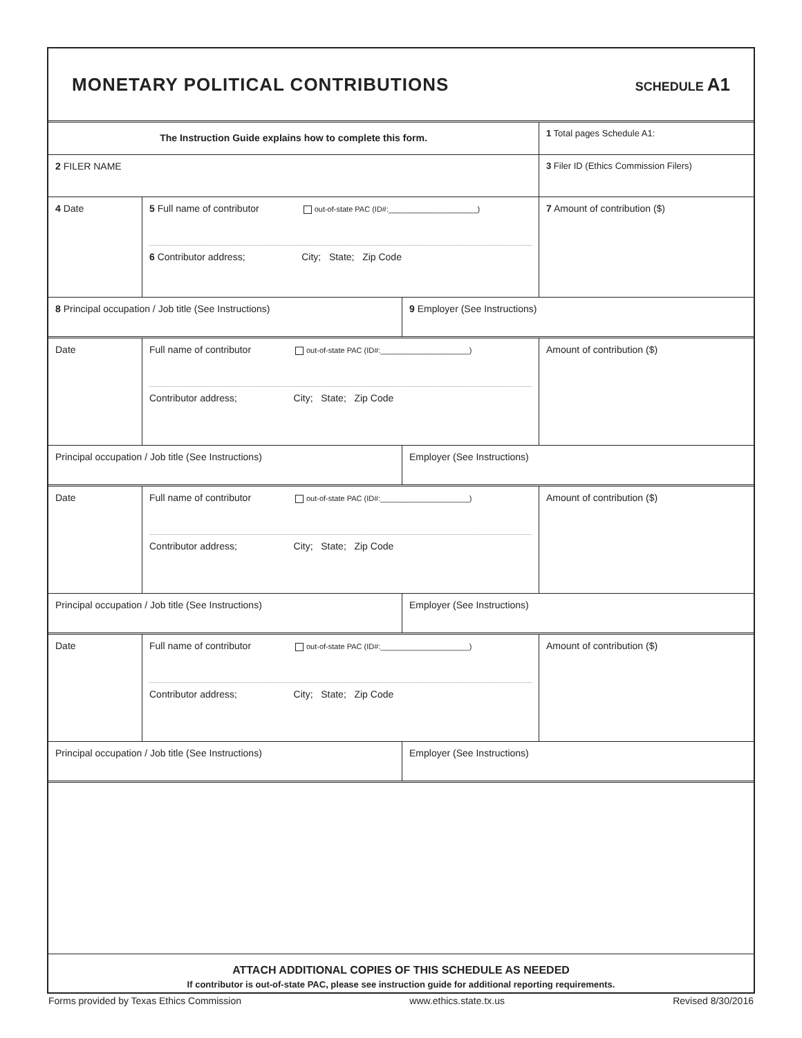MONETARY POLITICAL CONTRIBUTIONS
SCHEDULE A1
The Instruction Guide explains how to complete this form.
1 Total pages Schedule A1:
2 FILER NAME 3 Filer ID (Ethics Commission Filers)
4 Date 5 Full name of contributor out-of-state PAC (ID#:_____________________)
6 Contributor address; City; State; Zip Code
7 Amount of contribution ($)
8 Principal occupation / Job title (See Instructions) 9 Employer (See Instructions)
Date Full name of contributor out-of-state PAC (ID#:_____________________)
Contributor address; City; State; Zip Code
Amount of contribution ($)
Principal occupation / Job title (See Instructions) Employer (See Instructions)
Date Full name of contributor out-of-state PAC (ID#:_____________________)
Contributor address; City; State; Zip Code
Amount of contribution ($)
Principal occupation / Job title (See Instructions) Employer (See Instructions)
Date Full name of contributor out-of-state PAC (ID#:_____________________)
Contributor address; City; State; Zip Code
Amount of contribution ($)
Principal occupation / Job title (See Instructions) Employer (See Instructions)
ATTACH ADDITIONAL COPIES OF THIS SCHEDULE AS NEEDED
If contributor is out-of-state PAC, please see instruction guide for additional reporting requirements.
Forms provided by Texas Ethics Commission www.ethics.state.tx.us Revised 8/30/2016